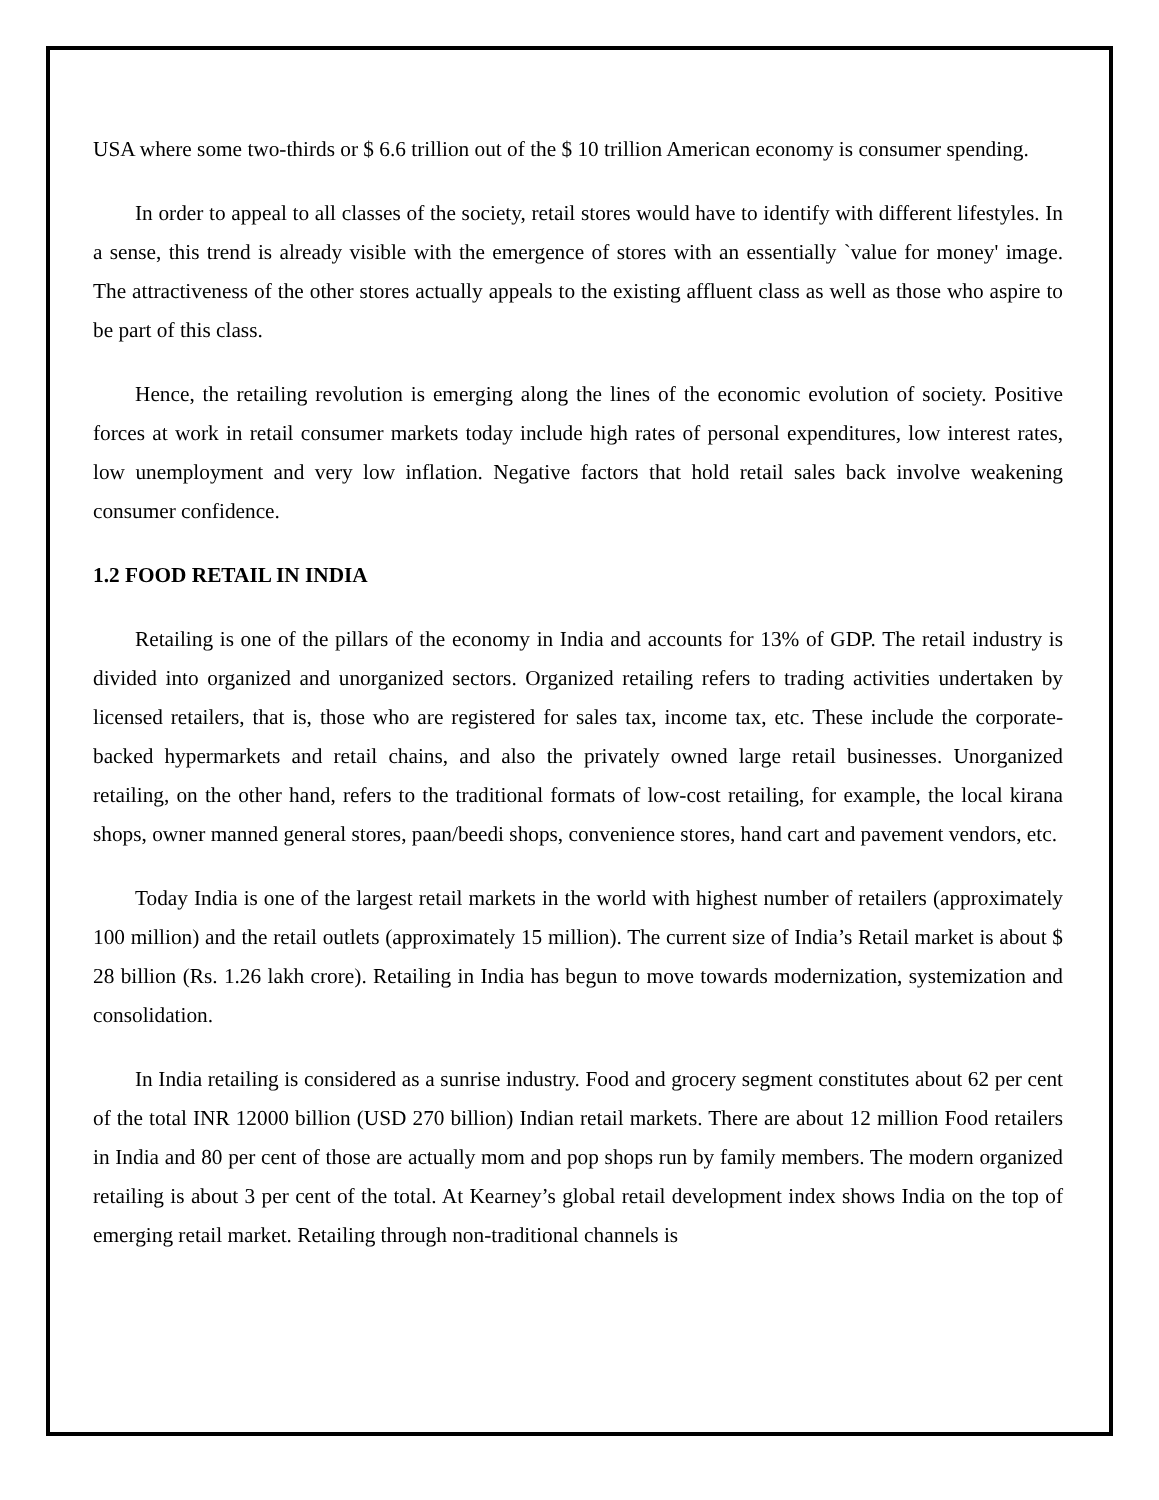USA where some two-thirds or $ 6.6 trillion out of the $ 10 trillion American economy is consumer spending.
In order to appeal to all classes of the society, retail stores would have to identify with different lifestyles. In a sense, this trend is already visible with the emergence of stores with an essentially `value for money' image. The attractiveness of the other stores actually appeals to the existing affluent class as well as those who aspire to be part of this class.
Hence, the retailing revolution is emerging along the lines of the economic evolution of society. Positive forces at work in retail consumer markets today include high rates of personal expenditures, low interest rates, low unemployment and very low inflation. Negative factors that hold retail sales back involve weakening consumer confidence.
1.2 FOOD RETAIL IN INDIA
Retailing is one of the pillars of the economy in India and accounts for 13% of GDP. The retail industry is divided into organized and unorganized sectors. Organized retailing refers to trading activities undertaken by licensed retailers, that is, those who are registered for sales tax, income tax, etc. These include the corporate-backed hypermarkets and retail chains, and also the privately owned large retail businesses. Unorganized retailing, on the other hand, refers to the traditional formats of low-cost retailing, for example, the local kirana shops, owner manned general stores, paan/beedi shops, convenience stores, hand cart and pavement vendors, etc.
Today India is one of the largest retail markets in the world with highest number of retailers (approximately 100 million) and the retail outlets (approximately 15 million). The current size of India’s Retail market is about $ 28 billion (Rs. 1.26 lakh crore). Retailing in India has begun to move towards modernization, systemization and consolidation.
In India retailing is considered as a sunrise industry. Food and grocery segment constitutes about 62 per cent of the total INR 12000 billion (USD 270 billion) Indian retail markets. There are about 12 million Food retailers in India and 80 per cent of those are actually mom and pop shops run by family members. The modern organized retailing is about 3 per cent of the total. At Kearney’s global retail development index shows India on the top of emerging retail market. Retailing through non-traditional channels is